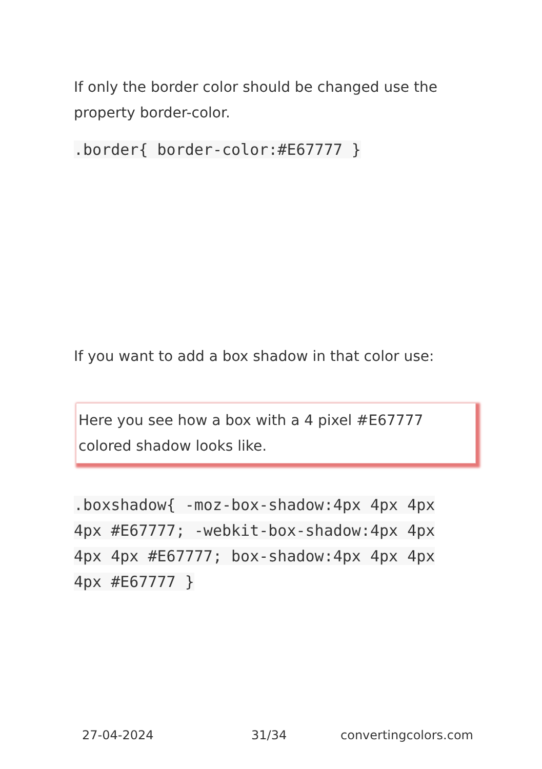If only the border color should be changed use the property border-color.
.border{ border-color:#E67777 }
If you want to add a box shadow in that color use:
Here you see how a box with a 4 pixel #E67777 colored shadow looks like.
.boxshadow{ -moz-box-shadow:4px 4px 4px 4px #E67777; -webkit-box-shadow:4px 4px 4px 4px #E67777; box-shadow:4px 4px 4px 4px #E67777 }
27-04-2024 31/34 convertingcolors.com